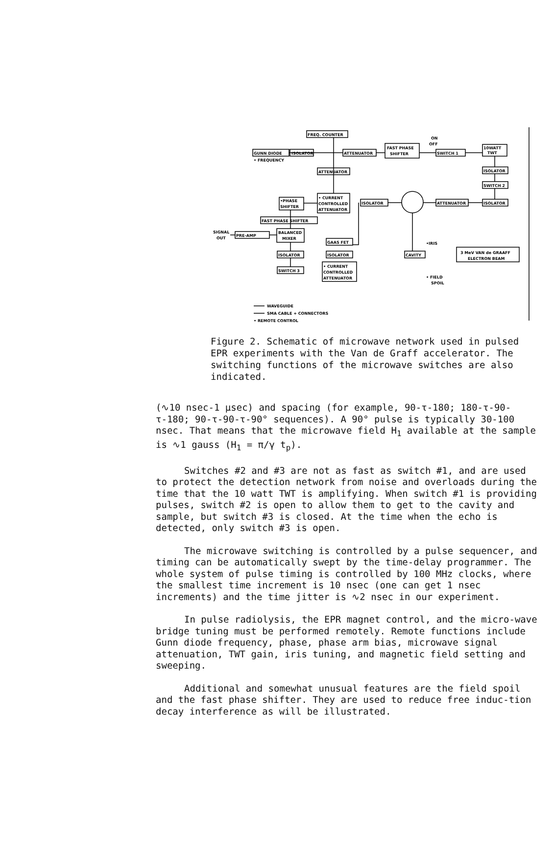FREQ. COUNTER
GUNN DIODE
ISOLATOR
ATTENUATOR
FAST PHASE
SHIFTER
SWITCH 1
10WATT
TWT
ON
OFF
• FREQUENCY
ATTENUATOR
ISOLATOR
SWITCH 2
• CURRENT
CONTROLLED
ATTENUATOR
•PHASE
SHIFTER
ISOLATOR
ATTENUATOR
ISOLATOR
FAST PHASE SHIFTER
BALANCED
MIXER
SIGNAL
OUT
PRE-AMP
GAAS FET
ISOLATOR
ISOLATOR
SWITCH 3
• CURRENT
CONTROLLED
ATTENUATOR
CAVITY
•IRIS
3 MeV VAN de GRAAFF
ELECTRON BEAM
• FIELD
SPOIL
WAVEGUIDE
SMA CABLE + CONNECTORS
• REMOTE CONTROL
Figure 2. Schematic of microwave network used in pulsed EPR experiments with the Van de Graff accelerator. The switching functions of the microwave switches are also indicated.
(∿10 nsec-1 μsec) and spacing (for example, 90-τ-180; 180-τ-90-τ-180; 90-τ-90-τ-90° sequences). A 90° pulse is typically 30-100 nsec. That means that the microwave field H<sub>1</sub> available at the sample is ∿1 gauss (H<sub>1</sub> = π/γ t<sub>p</sub>).
Switches #2 and #3 are not as fast as switch #1, and are used to protect the detection network from noise and overloads during the time that the 10 watt TWT is amplifying. When switch #1 is providing pulses, switch #2 is open to allow them to get to the cavity and sample, but switch #3 is closed. At the time when the echo is detected, only switch #3 is open.
The microwave switching is controlled by a pulse sequencer, and timing can be automatically swept by the time-delay programmer. The whole system of pulse timing is controlled by 100 MHz clocks, where the smallest time increment is 10 nsec (one can get 1 nsec increments) and the time jitter is ∿2 nsec in our experiment.
In pulse radiolysis, the EPR magnet control, and the micro-wave bridge tuning must be performed remotely. Remote functions include Gunn diode frequency, phase, phase arm bias, microwave signal attenuation, TWT gain, iris tuning, and magnetic field setting and sweeping.
Additional and somewhat unusual features are the field spoil and the fast phase shifter. They are used to reduce free induc-tion decay interference as will be illustrated.